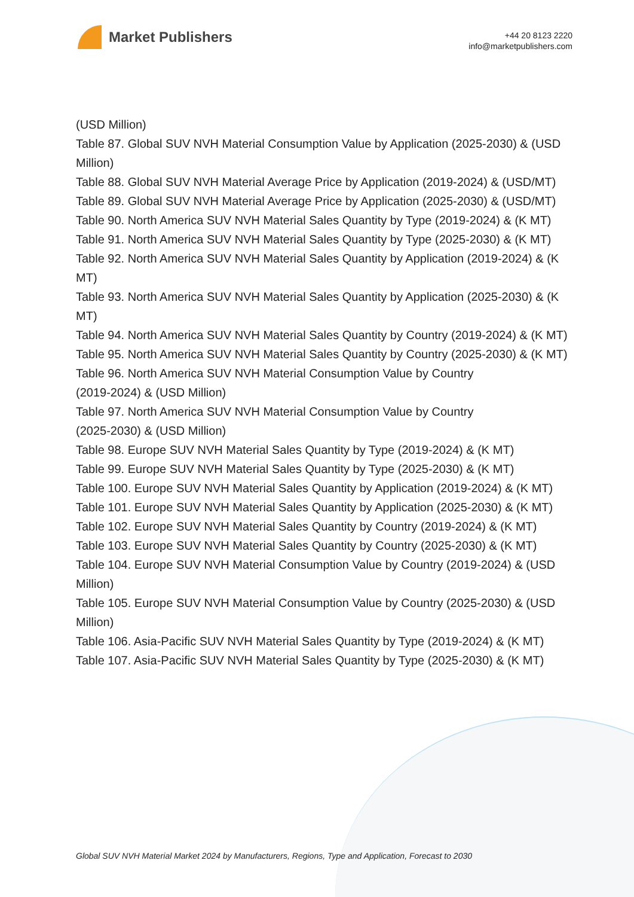Market Publishers
+44 20 8123 2220
info@marketpublishers.com
(USD Million)
Table 87. Global SUV NVH Material Consumption Value by Application (2025-2030) & (USD Million)
Table 88. Global SUV NVH Material Average Price by Application (2019-2024) & (USD/MT)
Table 89. Global SUV NVH Material Average Price by Application (2025-2030) & (USD/MT)
Table 90. North America SUV NVH Material Sales Quantity by Type (2019-2024) & (K MT)
Table 91. North America SUV NVH Material Sales Quantity by Type (2025-2030) & (K MT)
Table 92. North America SUV NVH Material Sales Quantity by Application (2019-2024) & (K MT)
Table 93. North America SUV NVH Material Sales Quantity by Application (2025-2030) & (K MT)
Table 94. North America SUV NVH Material Sales Quantity by Country (2019-2024) & (K MT)
Table 95. North America SUV NVH Material Sales Quantity by Country (2025-2030) & (K MT)
Table 96. North America SUV NVH Material Consumption Value by Country
(2019-2024) & (USD Million)
Table 97. North America SUV NVH Material Consumption Value by Country
(2025-2030) & (USD Million)
Table 98. Europe SUV NVH Material Sales Quantity by Type (2019-2024) & (K MT)
Table 99. Europe SUV NVH Material Sales Quantity by Type (2025-2030) & (K MT)
Table 100. Europe SUV NVH Material Sales Quantity by Application (2019-2024) & (K MT)
Table 101. Europe SUV NVH Material Sales Quantity by Application (2025-2030) & (K MT)
Table 102. Europe SUV NVH Material Sales Quantity by Country (2019-2024) & (K MT)
Table 103. Europe SUV NVH Material Sales Quantity by Country (2025-2030) & (K MT)
Table 104. Europe SUV NVH Material Consumption Value by Country (2019-2024) & (USD Million)
Table 105. Europe SUV NVH Material Consumption Value by Country (2025-2030) & (USD Million)
Table 106. Asia-Pacific SUV NVH Material Sales Quantity by Type (2019-2024) & (K MT)
Table 107. Asia-Pacific SUV NVH Material Sales Quantity by Type (2025-2030) & (K MT)
Global SUV NVH Material Market 2024 by Manufacturers, Regions, Type and Application, Forecast to 2030